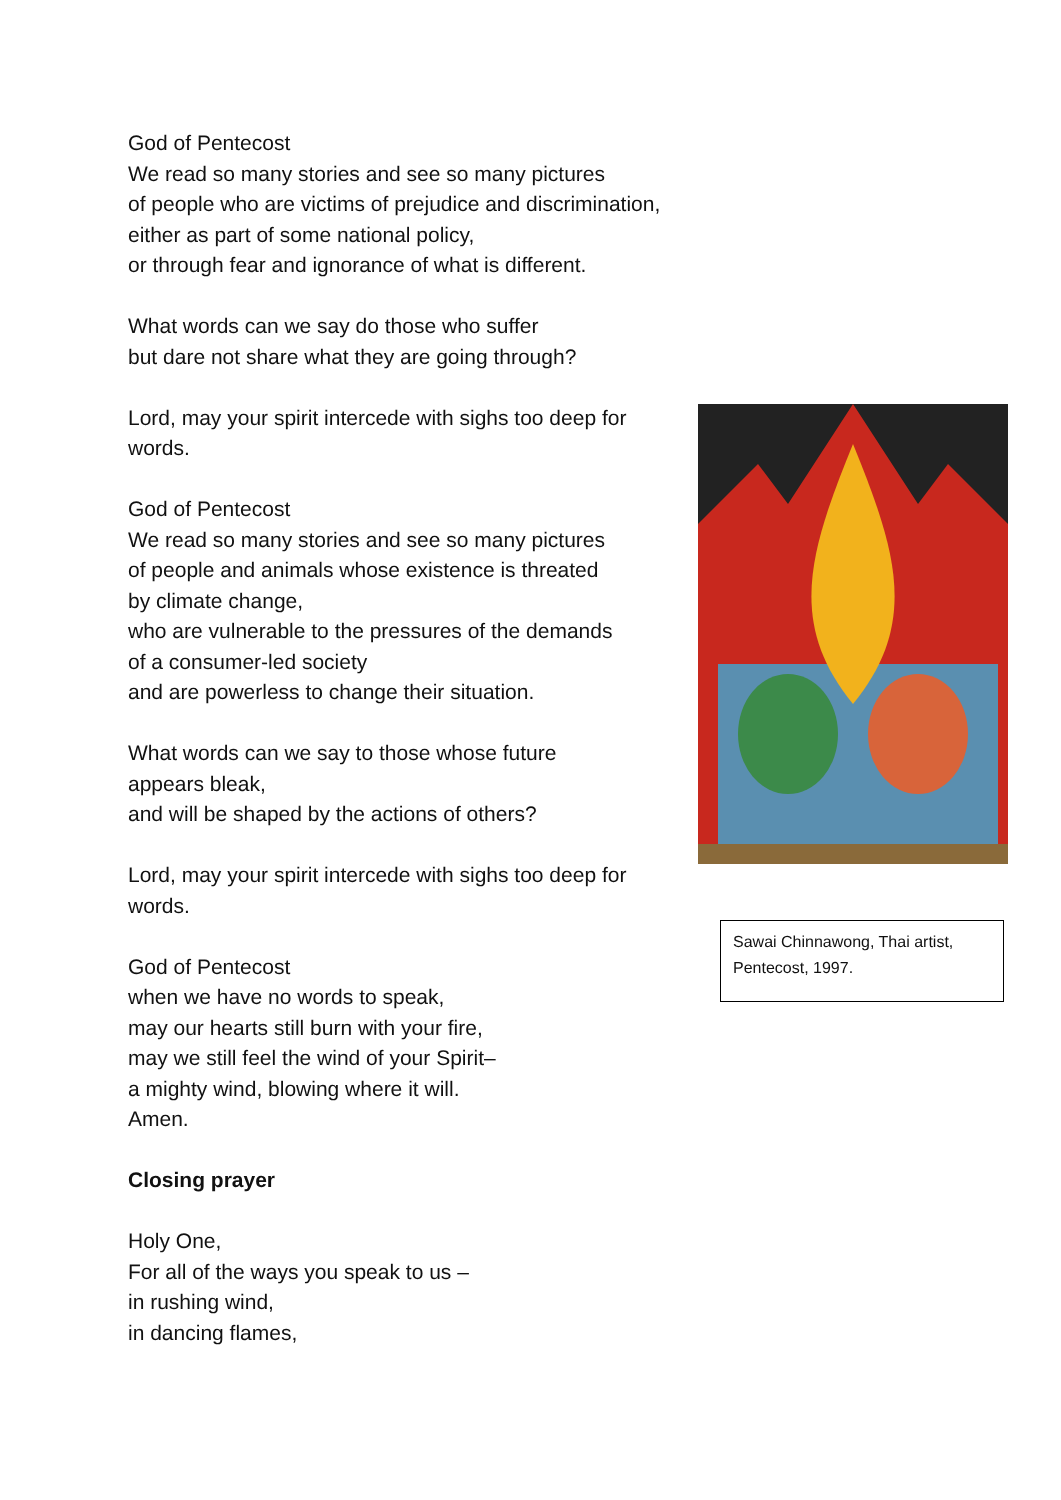God of Pentecost
We read so many stories and see so many pictures
of people who are victims of prejudice and discrimination,
either as part of some national policy,
or through fear and ignorance of what is different.
What words can we say do those who suffer
but dare not share what they are going through?
Lord, may your spirit intercede with sighs too deep for words.
God of Pentecost
We read so many stories and see so many pictures
of people and animals whose existence is threated
by climate change,
who are vulnerable to the pressures of the demands
of a consumer-led society
and are powerless to change their situation.
What words can we say to those whose future
appears bleak,
and will be shaped by the actions of others?
Lord, may your spirit intercede with sighs too deep for words.
God of Pentecost
when we have no words to speak,
may our hearts still burn with your fire,
may we still feel the wind of your Spirit–
a mighty wind, blowing where it will.
Amen.
Closing prayer
Holy One,
For all of the ways you speak to us –
in rushing wind,
in dancing flames,
Sawai Chinnawong, Thai artist, Pentecost, 1997.